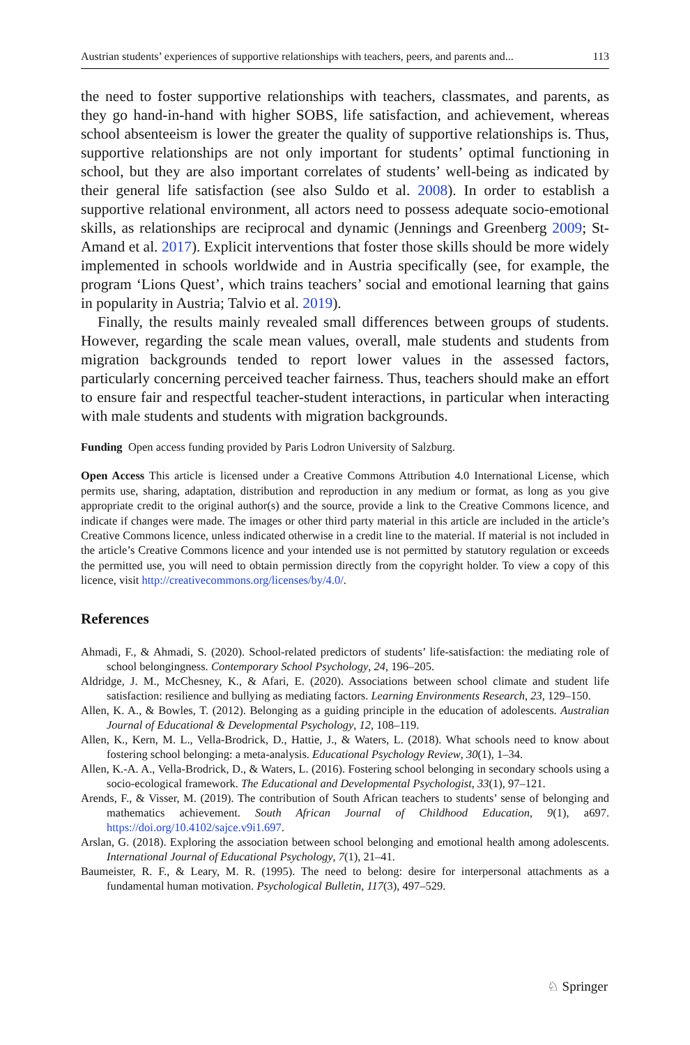Austrian students’ experiences of supportive relationships with teachers, peers, and parents and... 113
the need to foster supportive relationships with teachers, classmates, and parents, as they go hand-in-hand with higher SOBS, life satisfaction, and achievement, whereas school absenteeism is lower the greater the quality of supportive relationships is. Thus, supportive relationships are not only important for students’ optimal functioning in school, but they are also important correlates of students’ well-being as indicated by their general life satisfaction (see also Suldo et al. 2008). In order to establish a supportive relational environment, all actors need to possess adequate socio-emotional skills, as relationships are reciprocal and dynamic (Jennings and Greenberg 2009; St-Amand et al. 2017). Explicit interventions that foster those skills should be more widely implemented in schools worldwide and in Austria specifically (see, for example, the program ‘Lions Quest’, which trains teachers’ social and emotional learning that gains in popularity in Austria; Talvio et al. 2019).
Finally, the results mainly revealed small differences between groups of students. However, regarding the scale mean values, overall, male students and students from migration backgrounds tended to report lower values in the assessed factors, particularly concerning perceived teacher fairness. Thus, teachers should make an effort to ensure fair and respectful teacher-student interactions, in particular when interacting with male students and students with migration backgrounds.
Funding Open access funding provided by Paris Lodron University of Salzburg.
Open Access This article is licensed under a Creative Commons Attribution 4.0 International License, which permits use, sharing, adaptation, distribution and reproduction in any medium or format, as long as you give appropriate credit to the original author(s) and the source, provide a link to the Creative Commons licence, and indicate if changes were made. The images or other third party material in this article are included in the article’s Creative Commons licence, unless indicated otherwise in a credit line to the material. If material is not included in the article’s Creative Commons licence and your intended use is not permitted by statutory regulation or exceeds the permitted use, you will need to obtain permission directly from the copyright holder. To view a copy of this licence, visit http://creativecommons.org/licenses/by/4.0/.
References
Ahmadi, F., & Ahmadi, S. (2020). School-related predictors of students’ life-satisfaction: the mediating role of school belongingness. Contemporary School Psychology, 24, 196–205.
Aldridge, J. M., McChesney, K., & Afari, E. (2020). Associations between school climate and student life satisfaction: resilience and bullying as mediating factors. Learning Environments Research, 23, 129–150.
Allen, K. A., & Bowles, T. (2012). Belonging as a guiding principle in the education of adolescents. Australian Journal of Educational & Developmental Psychology, 12, 108–119.
Allen, K., Kern, M. L., Vella-Brodrick, D., Hattie, J., & Waters, L. (2018). What schools need to know about fostering school belonging: a meta-analysis. Educational Psychology Review, 30(1), 1–34.
Allen, K.-A. A., Vella-Brodrick, D., & Waters, L. (2016). Fostering school belonging in secondary schools using a socio-ecological framework. The Educational and Developmental Psychologist, 33(1), 97–121.
Arends, F., & Visser, M. (2019). The contribution of South African teachers to students’ sense of belonging and mathematics achievement. South African Journal of Childhood Education, 9(1), a697. https://doi.org/10.4102/sajce.v9i1.697.
Arslan, G. (2018). Exploring the association between school belonging and emotional health among adolescents. International Journal of Educational Psychology, 7(1), 21–41.
Baumeister, R. F., & Leary, M. R. (1995). The need to belong: desire for interpersonal attachments as a fundamental human motivation. Psychological Bulletin, 117(3), 497–529.
♘ Springer